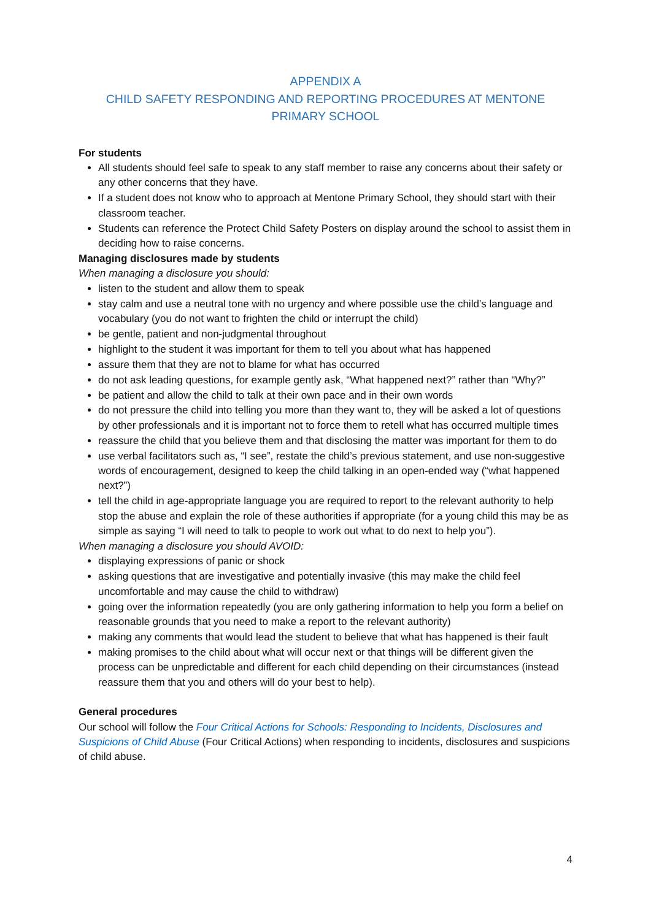APPENDIX A
CHILD SAFETY RESPONDING AND REPORTING PROCEDURES AT MENTONE PRIMARY SCHOOL
For students
All students should feel safe to speak to any staff member to raise any concerns about their safety or any other concerns that they have.
If a student does not know who to approach at Mentone Primary School, they should start with their classroom teacher.
Students can reference the Protect Child Safety Posters on display around the school to assist them in deciding how to raise concerns.
Managing disclosures made by students
When managing a disclosure you should:
listen to the student and allow them to speak
stay calm and use a neutral tone with no urgency and where possible use the child’s language and vocabulary (you do not want to frighten the child or interrupt the child)
be gentle, patient and non-judgmental throughout
highlight to the student it was important for them to tell you about what has happened
assure them that they are not to blame for what has occurred
do not ask leading questions, for example gently ask, “What happened next?” rather than “Why?”
be patient and allow the child to talk at their own pace and in their own words
do not pressure the child into telling you more than they want to, they will be asked a lot of questions by other professionals and it is important not to force them to retell what has occurred multiple times
reassure the child that you believe them and that disclosing the matter was important for them to do
use verbal facilitators such as, “I see”, restate the child’s previous statement, and use non-suggestive words of encouragement, designed to keep the child talking in an open-ended way (“what happened next?”)
tell the child in age-appropriate language you are required to report to the relevant authority to help stop the abuse and explain the role of these authorities if appropriate (for a young child this may be as simple as saying “I will need to talk to people to work out what to do next to help you”).
When managing a disclosure you should AVOID:
displaying expressions of panic or shock
asking questions that are investigative and potentially invasive (this may make the child feel uncomfortable and may cause the child to withdraw)
going over the information repeatedly (you are only gathering information to help you form a belief on reasonable grounds that you need to make a report to the relevant authority)
making any comments that would lead the student to believe that what has happened is their fault
making promises to the child about what will occur next or that things will be different given the process can be unpredictable and different for each child depending on their circumstances (instead reassure them that you and others will do your best to help).
General procedures
Our school will follow the Four Critical Actions for Schools: Responding to Incidents, Disclosures and Suspicions of Child Abuse (Four Critical Actions) when responding to incidents, disclosures and suspicions of child abuse.
4